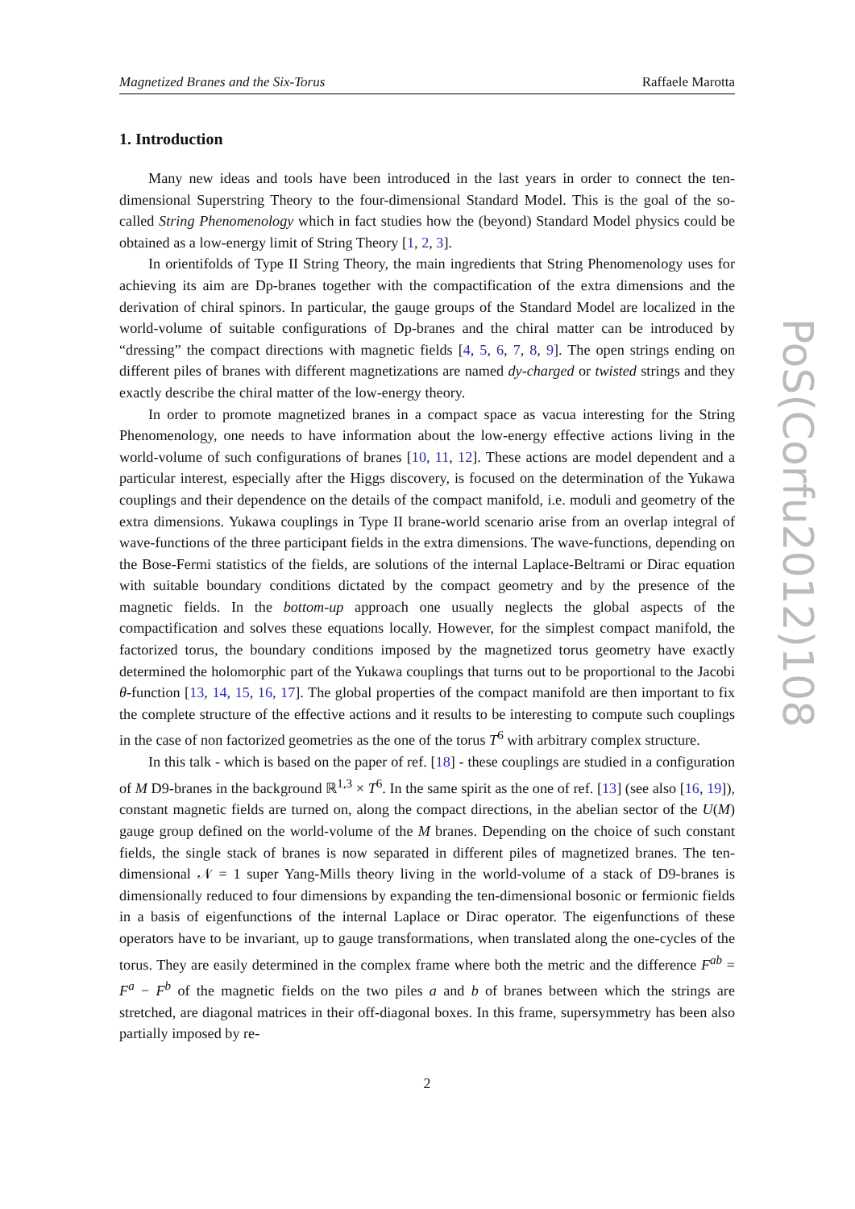Magnetized Branes and the Six-Torus Raffaele Marotta
1. Introduction
Many new ideas and tools have been introduced in the last years in order to connect the ten-dimensional Superstring Theory to the four-dimensional Standard Model. This is the goal of the so-called String Phenomenology which in fact studies how the (beyond) Standard Model physics could be obtained as a low-energy limit of String Theory [1, 2, 3].
In orientifolds of Type II String Theory, the main ingredients that String Phenomenology uses for achieving its aim are Dp-branes together with the compactification of the extra dimensions and the derivation of chiral spinors. In particular, the gauge groups of the Standard Model are localized in the world-volume of suitable configurations of Dp-branes and the chiral matter can be introduced by “dressing” the compact directions with magnetic fields [4, 5, 6, 7, 8, 9]. The open strings ending on different piles of branes with different magnetizations are named dy-charged or twisted strings and they exactly describe the chiral matter of the low-energy theory.
In order to promote magnetized branes in a compact space as vacua interesting for the String Phenomenology, one needs to have information about the low-energy effective actions living in the world-volume of such configurations of branes [10, 11, 12]. These actions are model dependent and a particular interest, especially after the Higgs discovery, is focused on the determination of the Yukawa couplings and their dependence on the details of the compact manifold, i.e. moduli and geometry of the extra dimensions. Yukawa couplings in Type II brane-world scenario arise from an overlap integral of wave-functions of the three participant fields in the extra dimensions. The wave-functions, depending on the Bose-Fermi statistics of the fields, are solutions of the internal Laplace-Beltrami or Dirac equation with suitable boundary conditions dictated by the compact geometry and by the presence of the magnetic fields. In the bottom-up approach one usually neglects the global aspects of the compactification and solves these equations locally. However, for the simplest compact manifold, the factorized torus, the boundary conditions imposed by the magnetized torus geometry have exactly determined the holomorphic part of the Yukawa couplings that turns out to be proportional to the Jacobi θ-function [13, 14, 15, 16, 17]. The global properties of the compact manifold are then important to fix the complete structure of the effective actions and it results to be interesting to compute such couplings in the case of non factorized geometries as the one of the torus T<sup>6</sup> with arbitrary complex structure.
In this talk - which is based on the paper of ref. [18] - these couplings are studied in a configuration of M D9-branes in the background ℝ<sup>1,3</sup> × T<sup>6</sup>. In the same spirit as the one of ref. [13] (see also [16, 19]), constant magnetic fields are turned on, along the compact directions, in the abelian sector of the U(M) gauge group defined on the world-volume of the M branes. Depending on the choice of such constant fields, the single stack of branes is now separated in different piles of magnetized branes. The ten-dimensional 𝒩 = 1 super Yang-Mills theory living in the world-volume of a stack of D9-branes is dimensionally reduced to four dimensions by expanding the ten-dimensional bosonic or fermionic fields in a basis of eigenfunctions of the internal Laplace or Dirac operator. The eigenfunctions of these operators have to be invariant, up to gauge transformations, when translated along the one-cycles of the torus. They are easily determined in the complex frame where both the metric and the difference F<sup>ab</sup> = F<sup>a</sup> − F<sup>b</sup> of the magnetic fields on the two piles a and b of branes between which the strings are stretched, are diagonal matrices in their off-diagonal boxes. In this frame, supersymmetry has been also partially imposed by re-
2
PoS(Corfu2012)108